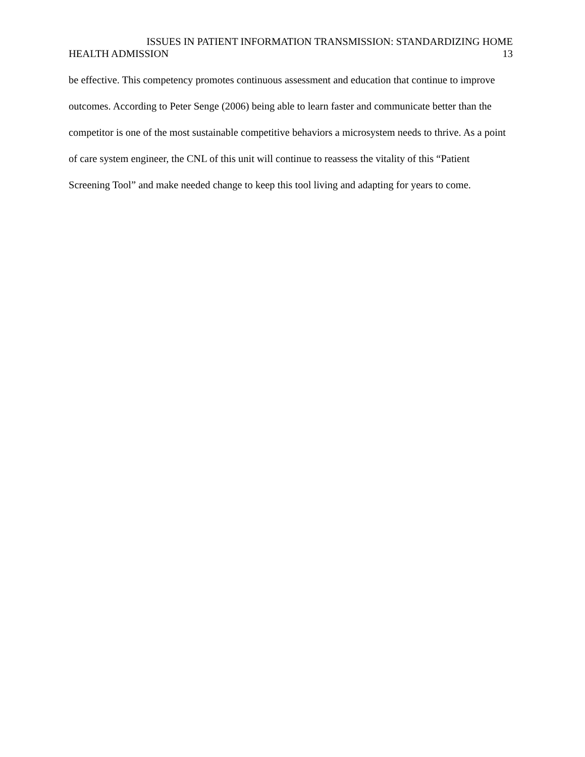ISSUES IN PATIENT INFORMATION TRANSMISSION: STANDARDIZING HOME
HEALTH ADMISSION 13
be effective. This competency promotes continuous assessment and education that continue to improve outcomes. According to Peter Senge (2006) being able to learn faster and communicate better than the competitor is one of the most sustainable competitive behaviors a microsystem needs to thrive. As a point of care system engineer, the CNL of this unit will continue to reassess the vitality of this “Patient Screening Tool” and make needed change to keep this tool living and adapting for years to come.